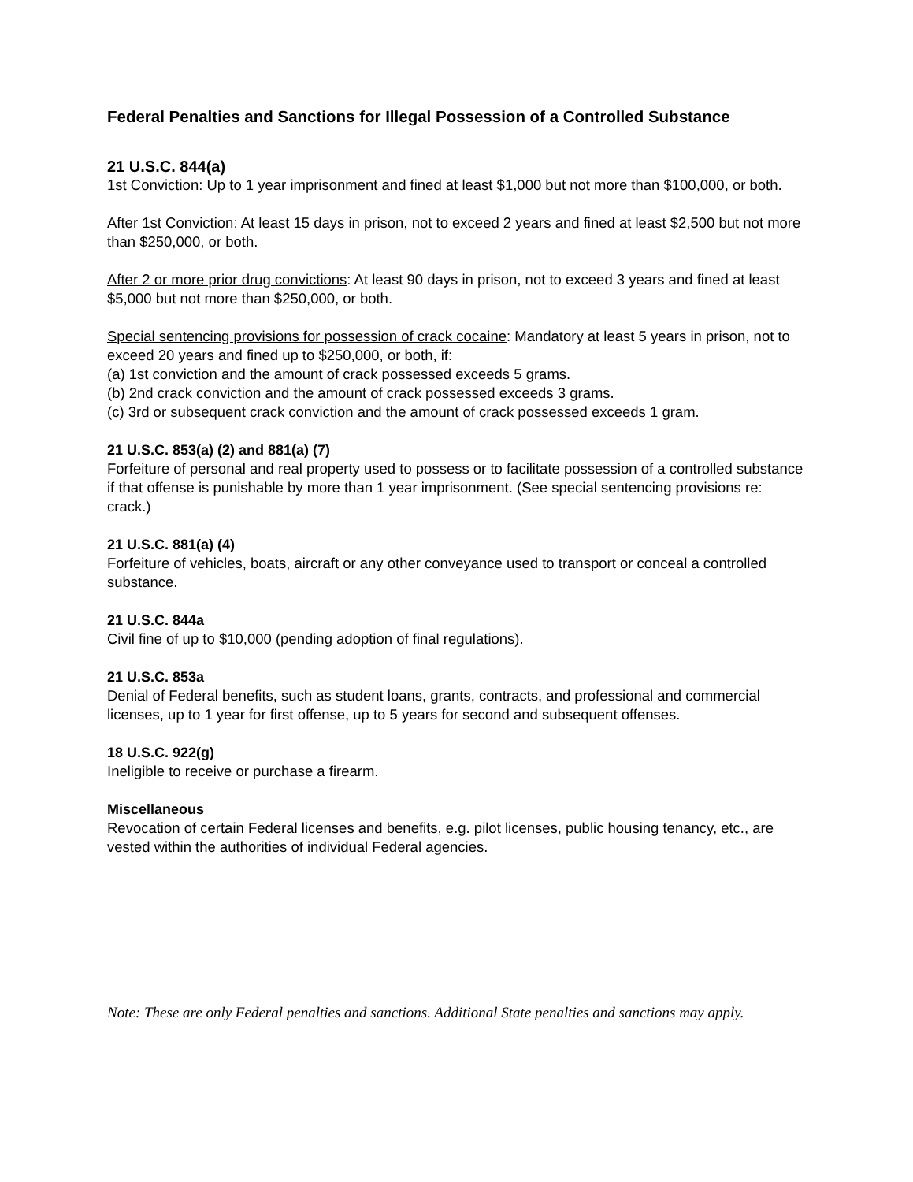Federal Penalties and Sanctions for Illegal Possession of a Controlled Substance
21 U.S.C. 844(a)
1st Conviction: Up to 1 year imprisonment and fined at least $1,000 but not more than $100,000, or both.
After 1st Conviction: At least 15 days in prison, not to exceed 2 years and fined at least $2,500 but not more than $250,000, or both.
After 2 or more prior drug convictions: At least 90 days in prison, not to exceed 3 years and fined at least $5,000 but not more than $250,000, or both.
Special sentencing provisions for possession of crack cocaine: Mandatory at least 5 years in prison, not to exceed 20 years and fined up to $250,000, or both, if:
(a) 1st conviction and the amount of crack possessed exceeds 5 grams.
(b) 2nd crack conviction and the amount of crack possessed exceeds 3 grams.
(c) 3rd or subsequent crack conviction and the amount of crack possessed exceeds 1 gram.
21 U.S.C. 853(a) (2) and 881(a) (7)
Forfeiture of personal and real property used to possess or to facilitate possession of a controlled substance if that offense is punishable by more than 1 year imprisonment. (See special sentencing provisions re: crack.)
21 U.S.C. 881(a) (4)
Forfeiture of vehicles, boats, aircraft or any other conveyance used to transport or conceal a controlled substance.
21 U.S.C. 844a
Civil fine of up to $10,000 (pending adoption of final regulations).
21 U.S.C. 853a
Denial of Federal benefits, such as student loans, grants, contracts, and professional and commercial licenses, up to 1 year for first offense, up to 5 years for second and subsequent offenses.
18 U.S.C. 922(g)
Ineligible to receive or purchase a firearm.
Miscellaneous
Revocation of certain Federal licenses and benefits, e.g. pilot licenses, public housing tenancy, etc., are vested within the authorities of individual Federal agencies.
Note: These are only Federal penalties and sanctions. Additional State penalties and sanctions may apply.